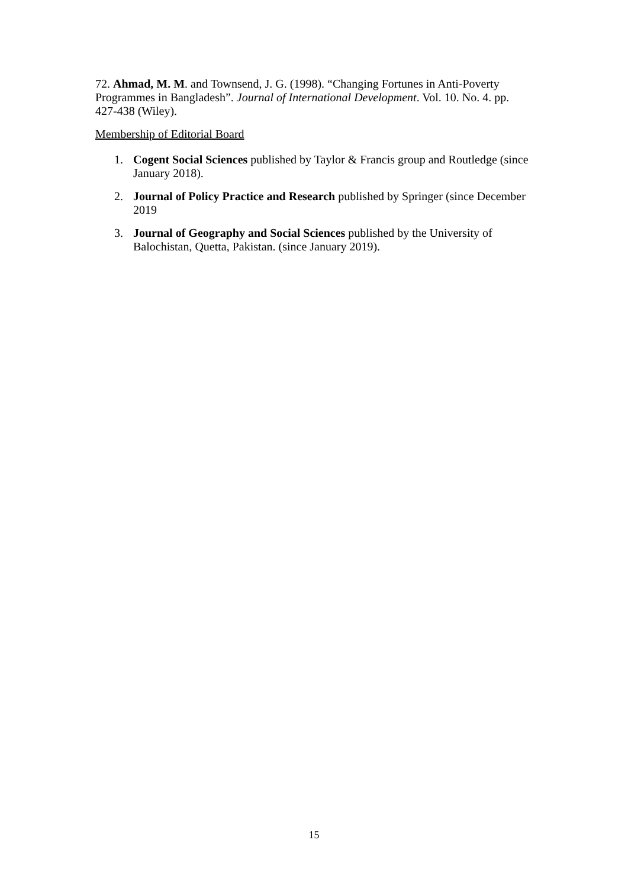72. Ahmad, M. M. and Townsend, J. G. (1998). “Changing Fortunes in Anti-Poverty Programmes in Bangladesh”. Journal of International Development. Vol. 10. No. 4. pp. 427-438 (Wiley).
Membership of Editorial Board
1. Cogent Social Sciences published by Taylor & Francis group and Routledge (since January 2018).
2. Journal of Policy Practice and Research published by Springer (since December 2019
3. Journal of Geography and Social Sciences published by the University of Balochistan, Quetta, Pakistan. (since January 2019).
15